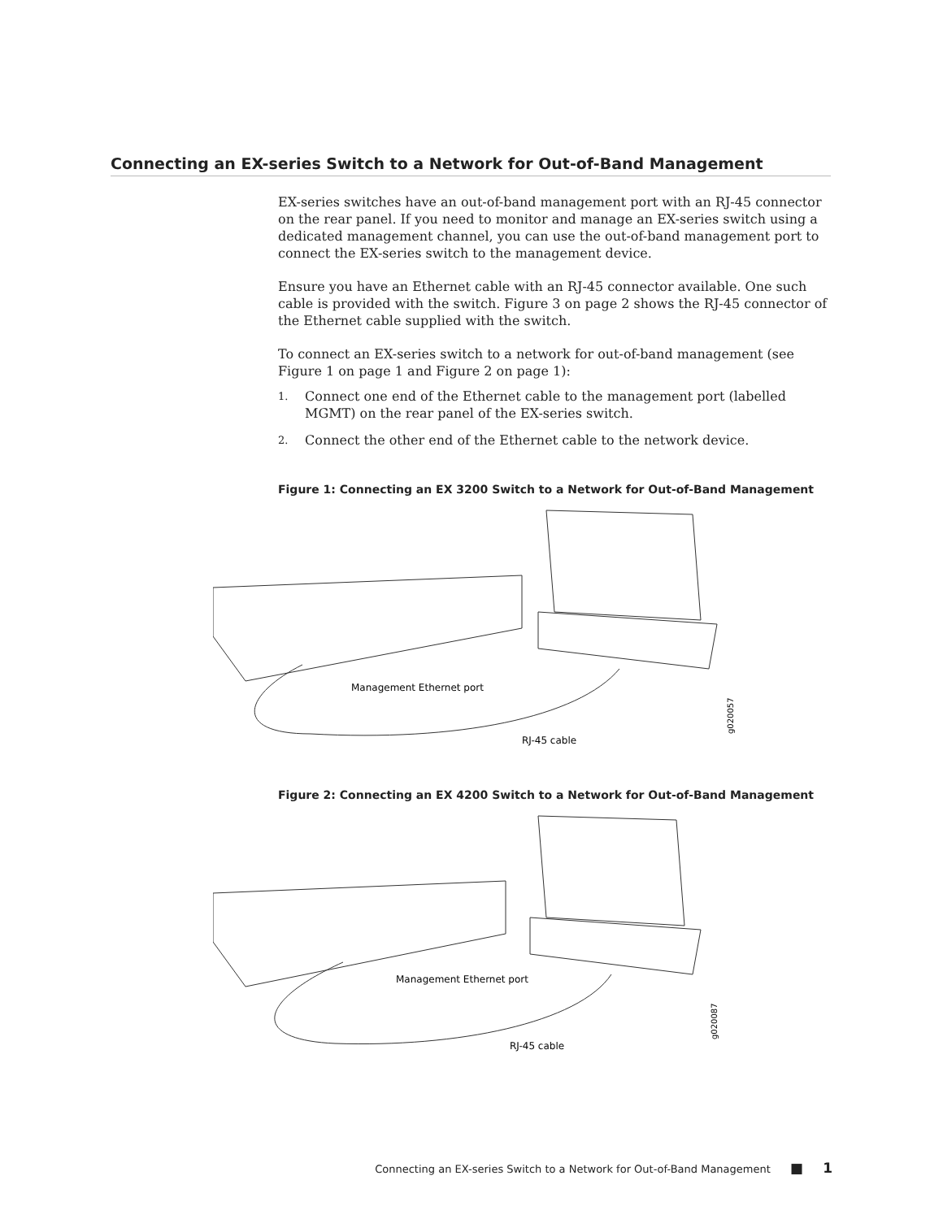Connecting an EX-series Switch to a Network for Out-of-Band Management
EX-series switches have an out-of-band management port with an RJ-45 connector on the rear panel. If you need to monitor and manage an EX-series switch using a dedicated management channel, you can use the out-of-band management port to connect the EX-series switch to the management device.
Ensure you have an Ethernet cable with an RJ-45 connector available. One such cable is provided with the switch. Figure 3 on page 2 shows the RJ-45 connector of the Ethernet cable supplied with the switch.
To connect an EX-series switch to a network for out-of-band management (see Figure 1 on page 1 and Figure 2 on page 1):
1. Connect one end of the Ethernet cable to the management port (labelled MGMT) on the rear panel of the EX-series switch.
2. Connect the other end of the Ethernet cable to the network device.
Figure 1: Connecting an EX 3200 Switch to a Network for Out-of-Band Management
Management Ethernet port
RJ-45 cable
g020057
Figure 2: Connecting an EX 4200 Switch to a Network for Out-of-Band Management
Management Ethernet port
RJ-45 cable
g020087
Connecting an EX-series Switch to a Network for Out-of-Band Management ■ 1